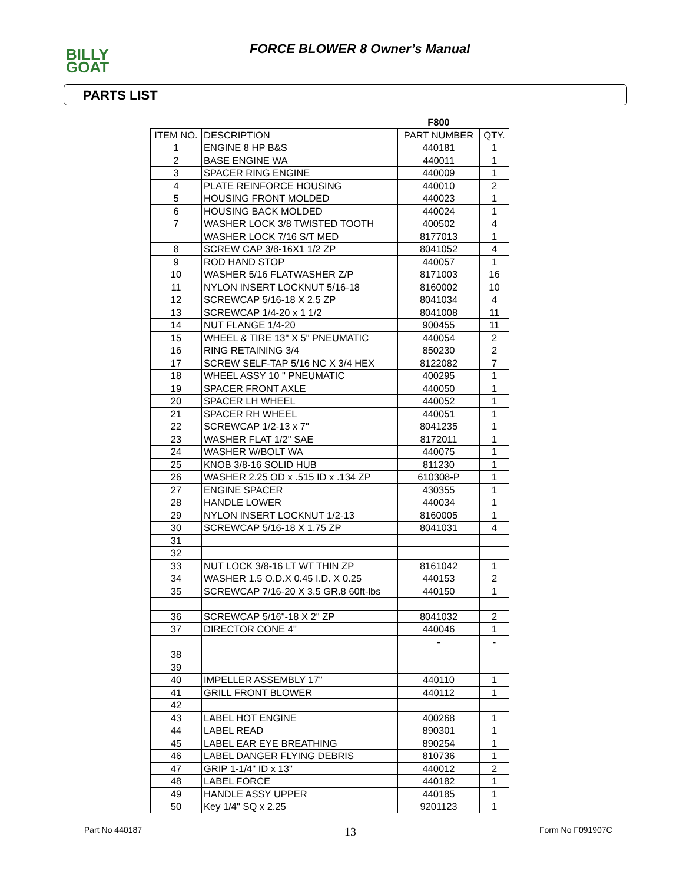BILLY
GOAT
FORCE BLOWER 8 Owner’s Manual
PARTS LIST
| | | F800 | |
| --- | --- | --- | --- |
| ITEM NO. | DESCRIPTION | PART NUMBER | QTY. |
| 1 | ENGINE 8 HP B&S | 440181 | 1 |
| 2 | BASE ENGINE WA | 440011 | 1 |
| 3 | SPACER RING ENGINE | 440009 | 1 |
| 4 | PLATE REINFORCE HOUSING | 440010 | 2 |
| 5 | HOUSING FRONT MOLDED | 440023 | 1 |
| 6 | HOUSING BACK MOLDED | 440024 | 1 |
| 7 | WASHER LOCK 3/8 TWISTED TOOTH | 400502 | 4 |
| | WASHER LOCK 7/16 S/T MED | 8177013 | 1 |
| 8 | SCREW CAP 3/8-16X1 1/2 ZP | 8041052 | 4 |
| 9 | ROD HAND STOP | 440057 | 1 |
| 10 | WASHER 5/16 FLATWASHER Z/P | 8171003 | 16 |
| 11 | NYLON INSERT LOCKNUT 5/16-18 | 8160002 | 10 |
| 12 | SCREWCAP 5/16-18 X 2.5 ZP | 8041034 | 4 |
| 13 | SCREWCAP 1/4-20 x 1 1/2 | 8041008 | 11 |
| 14 | NUT FLANGE 1/4-20 | 900455 | 11 |
| 15 | WHEEL & TIRE 13" X 5" PNEUMATIC | 440054 | 2 |
| 16 | RING RETAINING 3/4 | 850230 | 2 |
| 17 | SCREW SELF-TAP 5/16 NC X 3/4 HEX | 8122082 | 7 |
| 18 | WHEEL ASSY 10 " PNEUMATIC | 400295 | 1 |
| 19 | SPACER FRONT AXLE | 440050 | 1 |
| 20 | SPACER LH WHEEL | 440052 | 1 |
| 21 | SPACER RH WHEEL | 440051 | 1 |
| 22 | SCREWCAP 1/2-13 x 7" | 8041235 | 1 |
| 23 | WASHER FLAT 1/2" SAE | 8172011 | 1 |
| 24 | WASHER W/BOLT WA | 440075 | 1 |
| 25 | KNOB 3/8-16 SOLID HUB | 811230 | 1 |
| 26 | WASHER 2.25 OD x .515 ID x .134 ZP | 610308-P | 1 |
| 27 | ENGINE SPACER | 430355 | 1 |
| 28 | HANDLE LOWER | 440034 | 1 |
| 29 | NYLON INSERT LOCKNUT 1/2-13 | 8160005 | 1 |
| 30 | SCREWCAP 5/16-18 X 1.75 ZP | 8041031 | 4 |
| 31 | | | |
| 32 | | | |
| 33 | NUT LOCK 3/8-16 LT WT THIN ZP | 8161042 | 1 |
| 34 | WASHER 1.5 O.D.X 0.45 I.D. X 0.25 | 440153 | 2 |
| 35 | SCREWCAP 7/16-20 X 3.5 GR.8 60ft-lbs | 440150 | 1 |
| 36 | SCREWCAP 5/16"-18 X 2" ZP | 8041032 | 2 |
| 37 | DIRECTOR CONE 4" | 440046 | 1 |
| | | - | - |
| 38 | | | |
| 39 | | | |
| 40 | IMPELLER ASSEMBLY 17" | 440110 | 1 |
| 41 | GRILL FRONT BLOWER | 440112 | 1 |
| 42 | | | |
| 43 | LABEL HOT ENGINE | 400268 | 1 |
| 44 | LABEL READ | 890301 | 1 |
| 45 | LABEL EAR EYE BREATHING | 890254 | 1 |
| 46 | LABEL DANGER FLYING DEBRIS | 810736 | 1 |
| 47 | GRIP 1-1/4" ID x 13" | 440012 | 2 |
| 48 | LABEL FORCE | 440182 | 1 |
| 49 | HANDLE ASSY UPPER | 440185 | 1 |
| 50 | Key 1/4" SQ x 2.25 | 9201123 | 1 |
Part No 440187 13 Form No F091907C